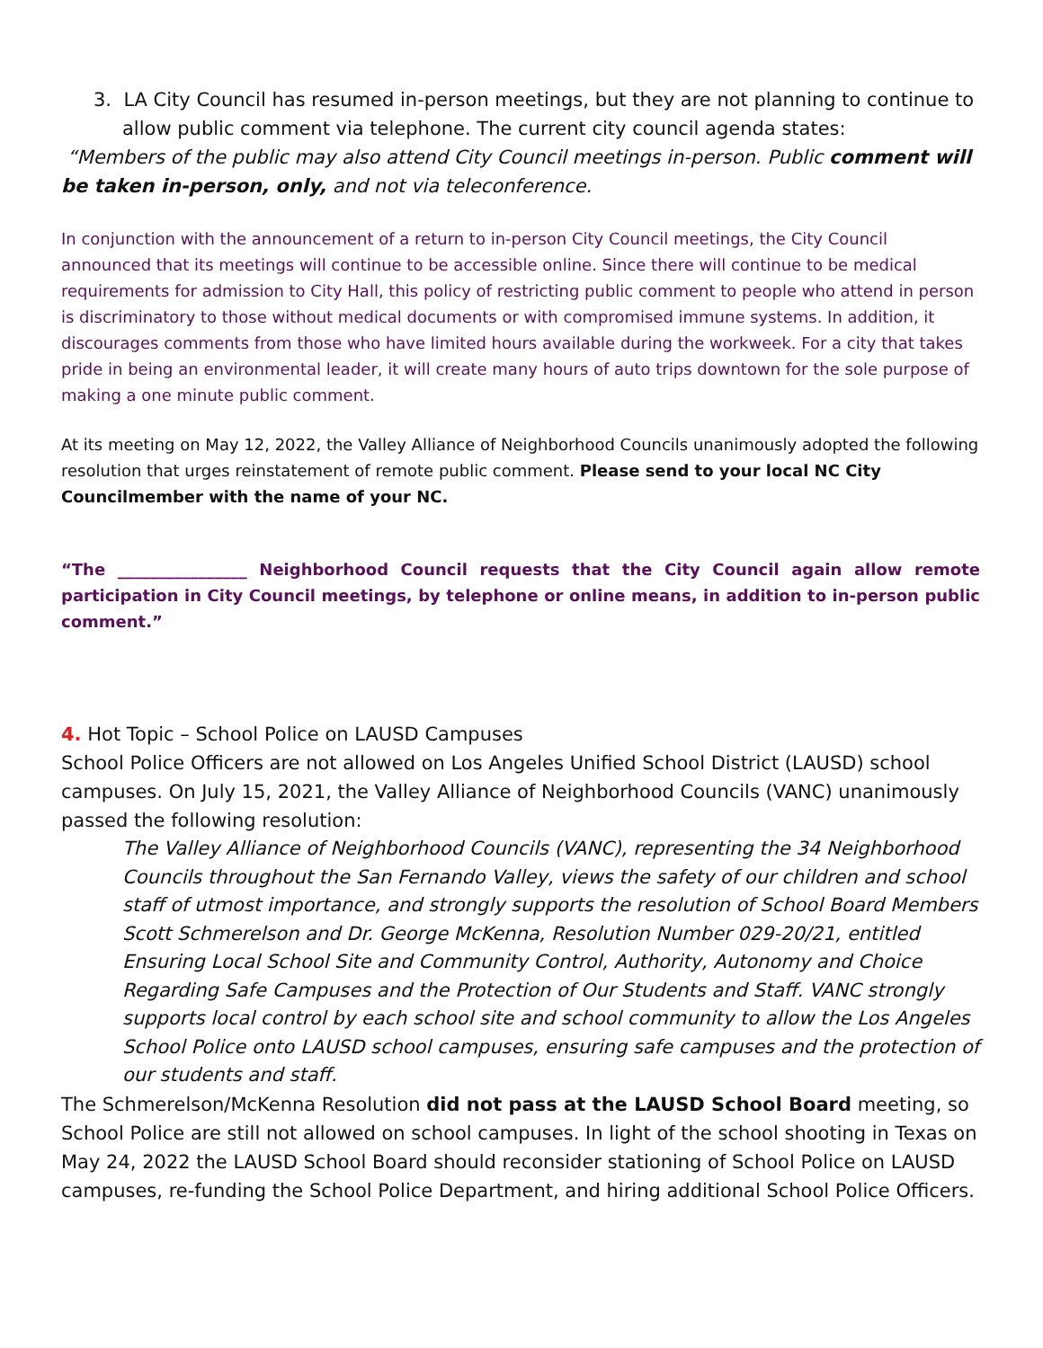3. LA City Council has resumed in-person meetings, but they are not planning to continue to allow public comment via telephone. The current city council agenda states:
“Members of the public may also attend City Council meetings in-person. Public comment will be taken in-person, only, and not via teleconference.
In conjunction with the announcement of a return to in-person City Council meetings, the City Council announced that its meetings will continue to be accessible online. Since there will continue to be medical requirements for admission to City Hall, this policy of restricting public comment to people who attend in person is discriminatory to those without medical documents or with compromised immune systems. In addition, it discourages comments from those who have limited hours available during the workweek. For a city that takes pride in being an environmental leader, it will create many hours of auto trips downtown for the sole purpose of making a one minute public comment.
At its meeting on May 12, 2022, the Valley Alliance of Neighborhood Councils unanimously adopted the following resolution that urges reinstatement of remote public comment. Please send to your local NC City Councilmember with the name of your NC.
“The ________________ Neighborhood Council requests that the City Council again allow remote participation in City Council meetings, by telephone or online means, in addition to in-person public comment.”
4. Hot Topic – School Police on LAUSD Campuses
School Police Officers are not allowed on Los Angeles Unified School District (LAUSD) school campuses. On July 15, 2021, the Valley Alliance of Neighborhood Councils (VANC) unanimously passed the following resolution:
The Valley Alliance of Neighborhood Councils (VANC), representing the 34 Neighborhood Councils throughout the San Fernando Valley, views the safety of our children and school staff of utmost importance, and strongly supports the resolution of School Board Members Scott Schmerelson and Dr. George McKenna, Resolution Number 029-20/21, entitled Ensuring Local School Site and Community Control, Authority, Autonomy and Choice Regarding Safe Campuses and the Protection of Our Students and Staff. VANC strongly supports local control by each school site and school community to allow the Los Angeles School Police onto LAUSD school campuses, ensuring safe campuses and the protection of our students and staff.
The Schmerelson/McKenna Resolution did not pass at the LAUSD School Board meeting, so School Police are still not allowed on school campuses. In light of the school shooting in Texas on May 24, 2022 the LAUSD School Board should reconsider stationing of School Police on LAUSD campuses, re-funding the School Police Department, and hiring additional School Police Officers.